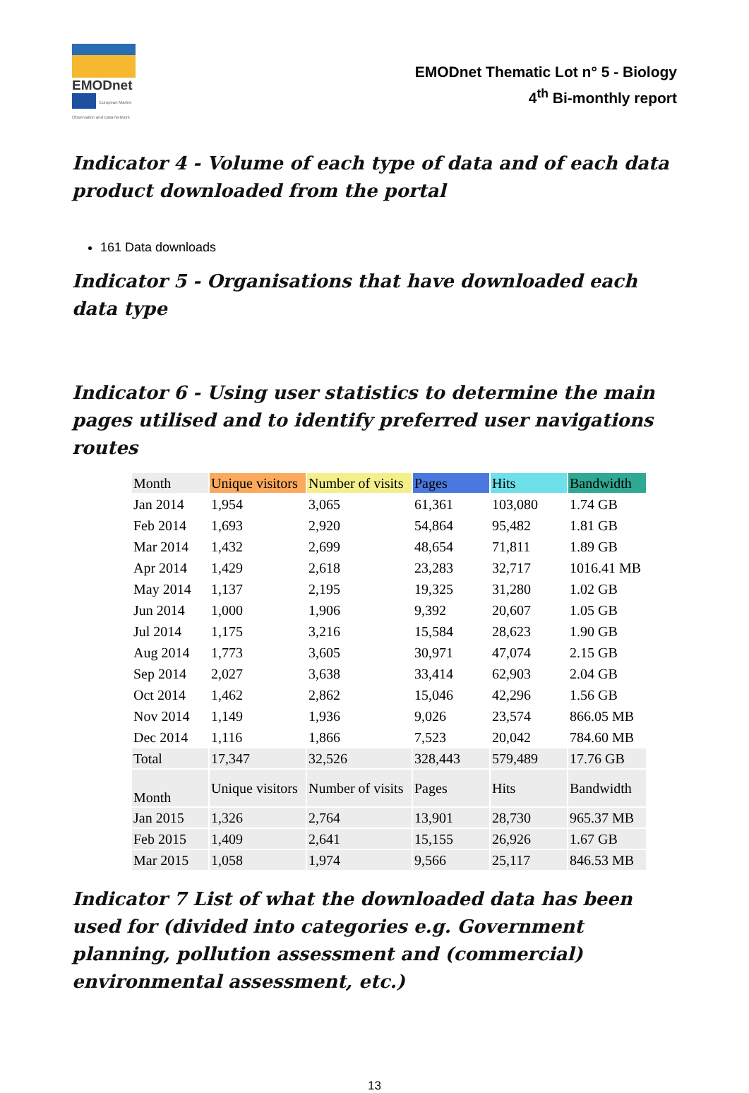EMODnet
European Marine Observation and Data Network
EMODnet Thematic Lot n° 5 - Biology
4<sup>th</sup> Bi-monthly report
Indicator 4 - Volume of each type of data and of each data product downloaded from the portal
161 Data downloads
Indicator 5 - Organisations that have downloaded each data type
Indicator 6 - Using user statistics to determine the main pages utilised and to identify preferred user navigations routes
| Month | Unique visitors | Number of visits | Pages | Hits | Bandwidth |
| --- | --- | --- | --- | --- | --- |
| Jan 2014 | 1,954 | 3,065 | 61,361 | 103,080 | 1.74 GB |
| Feb 2014 | 1,693 | 2,920 | 54,864 | 95,482 | 1.81 GB |
| Mar 2014 | 1,432 | 2,699 | 48,654 | 71,811 | 1.89 GB |
| Apr 2014 | 1,429 | 2,618 | 23,283 | 32,717 | 1016.41 MB |
| May 2014 | 1,137 | 2,195 | 19,325 | 31,280 | 1.02 GB |
| Jun 2014 | 1,000 | 1,906 | 9,392 | 20,607 | 1.05 GB |
| Jul 2014 | 1,175 | 3,216 | 15,584 | 28,623 | 1.90 GB |
| Aug 2014 | 1,773 | 3,605 | 30,971 | 47,074 | 2.15 GB |
| Sep 2014 | 2,027 | 3,638 | 33,414 | 62,903 | 2.04 GB |
| Oct 2014 | 1,462 | 2,862 | 15,046 | 42,296 | 1.56 GB |
| Nov 2014 | 1,149 | 1,936 | 9,026 | 23,574 | 866.05 MB |
| Dec 2014 | 1,116 | 1,866 | 7,523 | 20,042 | 784.60 MB |
| Total | 17,347 | 32,526 | 328,443 | 579,489 | 17.76 GB |
| Month | Unique visitors | Number of visits | Pages | Hits | Bandwidth |
| Jan 2015 | 1,326 | 2,764 | 13,901 | 28,730 | 965.37 MB |
| Feb 2015 | 1,409 | 2,641 | 15,155 | 26,926 | 1.67 GB |
| Mar 2015 | 1,058 | 1,974 | 9,566 | 25,117 | 846.53 MB |
Indicator 7 List of what the downloaded data has been used for (divided into categories e.g. Government planning, pollution assessment and (commercial) environmental assessment, etc.)
13